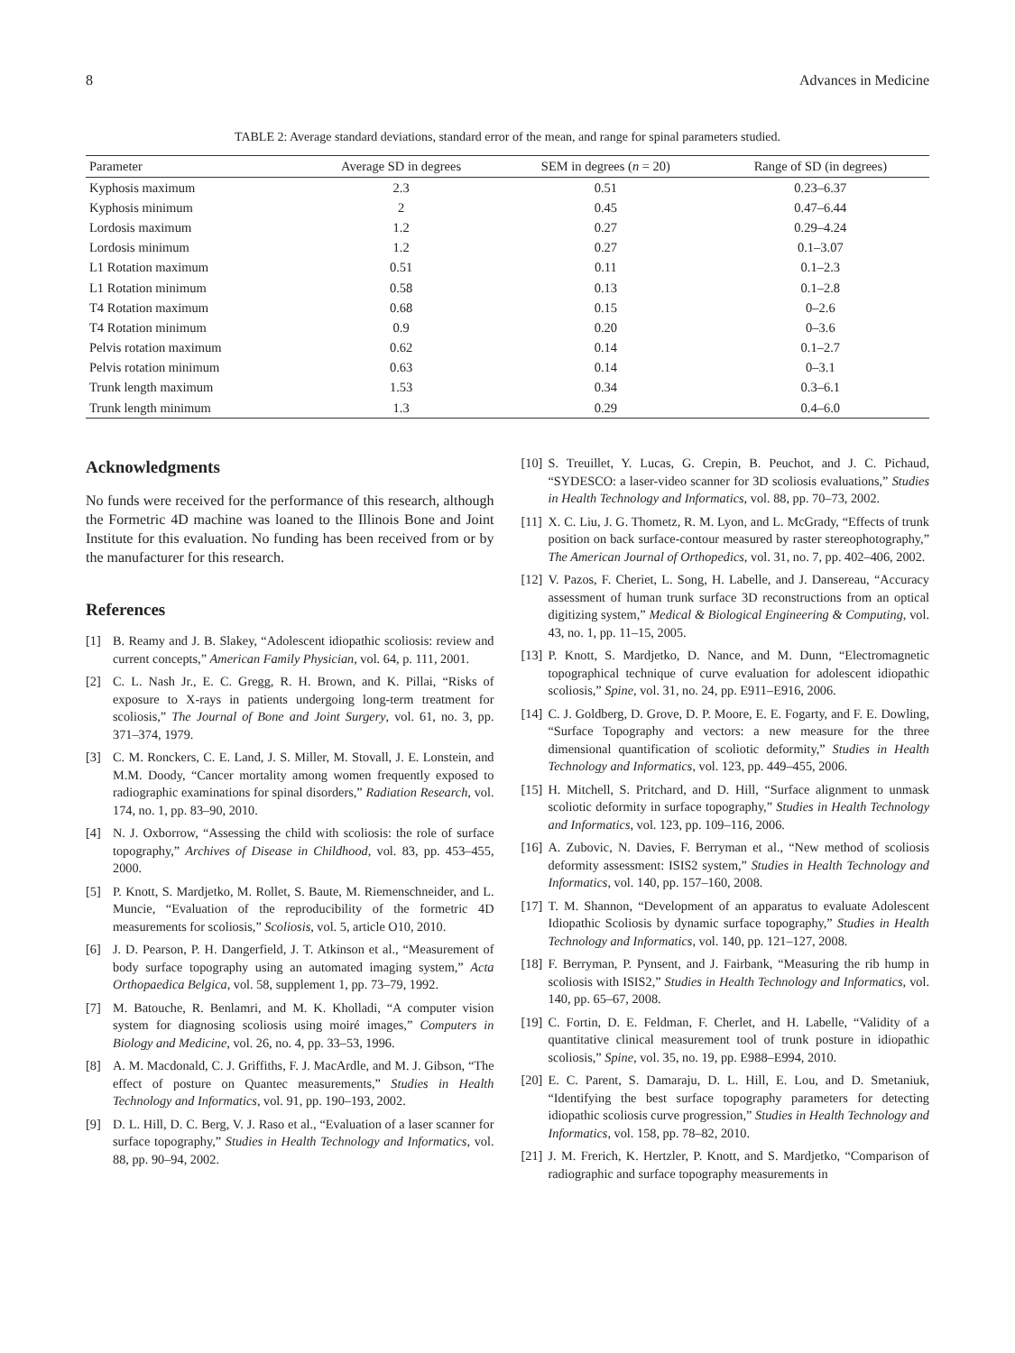8 Advances in Medicine
TABLE 2: Average standard deviations, standard error of the mean, and range for spinal parameters studied.
| Parameter | Average SD in degrees | SEM in degrees ( n = 20) | Range of SD (in degrees) |
| --- | --- | --- | --- |
| Kyphosis maximum | 2.3 | 0.51 | 0.23–6.37 |
| Kyphosis minimum | 2 | 0.45 | 0.47–6.44 |
| Lordosis maximum | 1.2 | 0.27 | 0.29–4.24 |
| Lordosis minimum | 1.2 | 0.27 | 0.1–3.07 |
| L1 Rotation maximum | 0.51 | 0.11 | 0.1–2.3 |
| L1 Rotation minimum | 0.58 | 0.13 | 0.1–2.8 |
| T4 Rotation maximum | 0.68 | 0.15 | 0–2.6 |
| T4 Rotation minimum | 0.9 | 0.20 | 0–3.6 |
| Pelvis rotation maximum | 0.62 | 0.14 | 0.1–2.7 |
| Pelvis rotation minimum | 0.63 | 0.14 | 0–3.1 |
| Trunk length maximum | 1.53 | 0.34 | 0.3–6.1 |
| Trunk length minimum | 1.3 | 0.29 | 0.4–6.0 |
Acknowledgments
No funds were received for the performance of this research, although the Formetric 4D machine was loaned to the Illinois Bone and Joint Institute for this evaluation. No funding has been received from or by the manufacturer for this research.
References
[1] B. Reamy and J. B. Slakey, “Adolescent idiopathic scoliosis: review and current concepts,” American Family Physician, vol. 64, p. 111, 2001.
[2] C. L. Nash Jr., E. C. Gregg, R. H. Brown, and K. Pillai, “Risks of exposure to X-rays in patients undergoing long-term treatment for scoliosis,” The Journal of Bone and Joint Surgery, vol. 61, no. 3, pp. 371–374, 1979.
[3] C. M. Ronckers, C. E. Land, J. S. Miller, M. Stovall, J. E. Lonstein, and M.M. Doody, “Cancer mortality among women frequently exposed to radiographic examinations for spinal disorders,” Radiation Research, vol. 174, no. 1, pp. 83–90, 2010.
[4] N. J. Oxborrow, “Assessing the child with scoliosis: the role of surface topography,” Archives of Disease in Childhood, vol. 83, pp. 453–455, 2000.
[5] P. Knott, S. Mardjetko, M. Rollet, S. Baute, M. Riemenschneider, and L. Muncie, “Evaluation of the reproducibility of the formetric 4D measurements for scoliosis,” Scoliosis, vol. 5, article O10, 2010.
[6] J. D. Pearson, P. H. Dangerfield, J. T. Atkinson et al., “Measurement of body surface topography using an automated imaging system,” Acta Orthopaedica Belgica, vol. 58, supplement 1, pp. 73–79, 1992.
[7] M. Batouche, R. Benlamri, and M. K. Kholladi, “A computer vision system for diagnosing scoliosis using moiré images,” Computers in Biology and Medicine, vol. 26, no. 4, pp. 33–53, 1996.
[8] A. M. Macdonald, C. J. Griffiths, F. J. MacArdle, and M. J. Gibson, “The effect of posture on Quantec measurements,” Studies in Health Technology and Informatics, vol. 91, pp. 190–193, 2002.
[9] D. L. Hill, D. C. Berg, V. J. Raso et al., “Evaluation of a laser scanner for surface topography,” Studies in Health Technology and Informatics, vol. 88, pp. 90–94, 2002.
[10] S. Treuillet, Y. Lucas, G. Crepin, B. Peuchot, and J. C. Pichaud, “SYDESCO: a laser-video scanner for 3D scoliosis evaluations,” Studies in Health Technology and Informatics, vol. 88, pp. 70–73, 2002.
[11] X. C. Liu, J. G. Thometz, R. M. Lyon, and L. McGrady, “Effects of trunk position on back surface-contour measured by raster stereophotography,” The American Journal of Orthopedics, vol. 31, no. 7, pp. 402–406, 2002.
[12] V. Pazos, F. Cheriet, L. Song, H. Labelle, and J. Dansereau, “Accuracy assessment of human trunk surface 3D reconstructions from an optical digitizing system,” Medical & Biological Engineering & Computing, vol. 43, no. 1, pp. 11–15, 2005.
[13] P. Knott, S. Mardjetko, D. Nance, and M. Dunn, “Electromagnetic topographical technique of curve evaluation for adolescent idiopathic scoliosis,” Spine, vol. 31, no. 24, pp. E911–E916, 2006.
[14] C. J. Goldberg, D. Grove, D. P. Moore, E. E. Fogarty, and F. E. Dowling, “Surface Topography and vectors: a new measure for the three dimensional quantification of scoliotic deformity,” Studies in Health Technology and Informatics, vol. 123, pp. 449–455, 2006.
[15] H. Mitchell, S. Pritchard, and D. Hill, “Surface alignment to unmask scoliotic deformity in surface topography,” Studies in Health Technology and Informatics, vol. 123, pp. 109–116, 2006.
[16] A. Zubovic, N. Davies, F. Berryman et al., “New method of scoliosis deformity assessment: ISIS2 system,” Studies in Health Technology and Informatics, vol. 140, pp. 157–160, 2008.
[17] T. M. Shannon, “Development of an apparatus to evaluate Adolescent Idiopathic Scoliosis by dynamic surface topography,” Studies in Health Technology and Informatics, vol. 140, pp. 121–127, 2008.
[18] F. Berryman, P. Pynsent, and J. Fairbank, “Measuring the rib hump in scoliosis with ISIS2,” Studies in Health Technology and Informatics, vol. 140, pp. 65–67, 2008.
[19] C. Fortin, D. E. Feldman, F. Cherlet, and H. Labelle, “Validity of a quantitative clinical measurement tool of trunk posture in idiopathic scoliosis,” Spine, vol. 35, no. 19, pp. E988–E994, 2010.
[20] E. C. Parent, S. Damaraju, D. L. Hill, E. Lou, and D. Smetaniuk, “Identifying the best surface topography parameters for detecting idiopathic scoliosis curve progression,” Studies in Health Technology and Informatics, vol. 158, pp. 78–82, 2010.
[21] J. M. Frerich, K. Hertzler, P. Knott, and S. Mardjetko, “Comparison of radiographic and surface topography measurements in